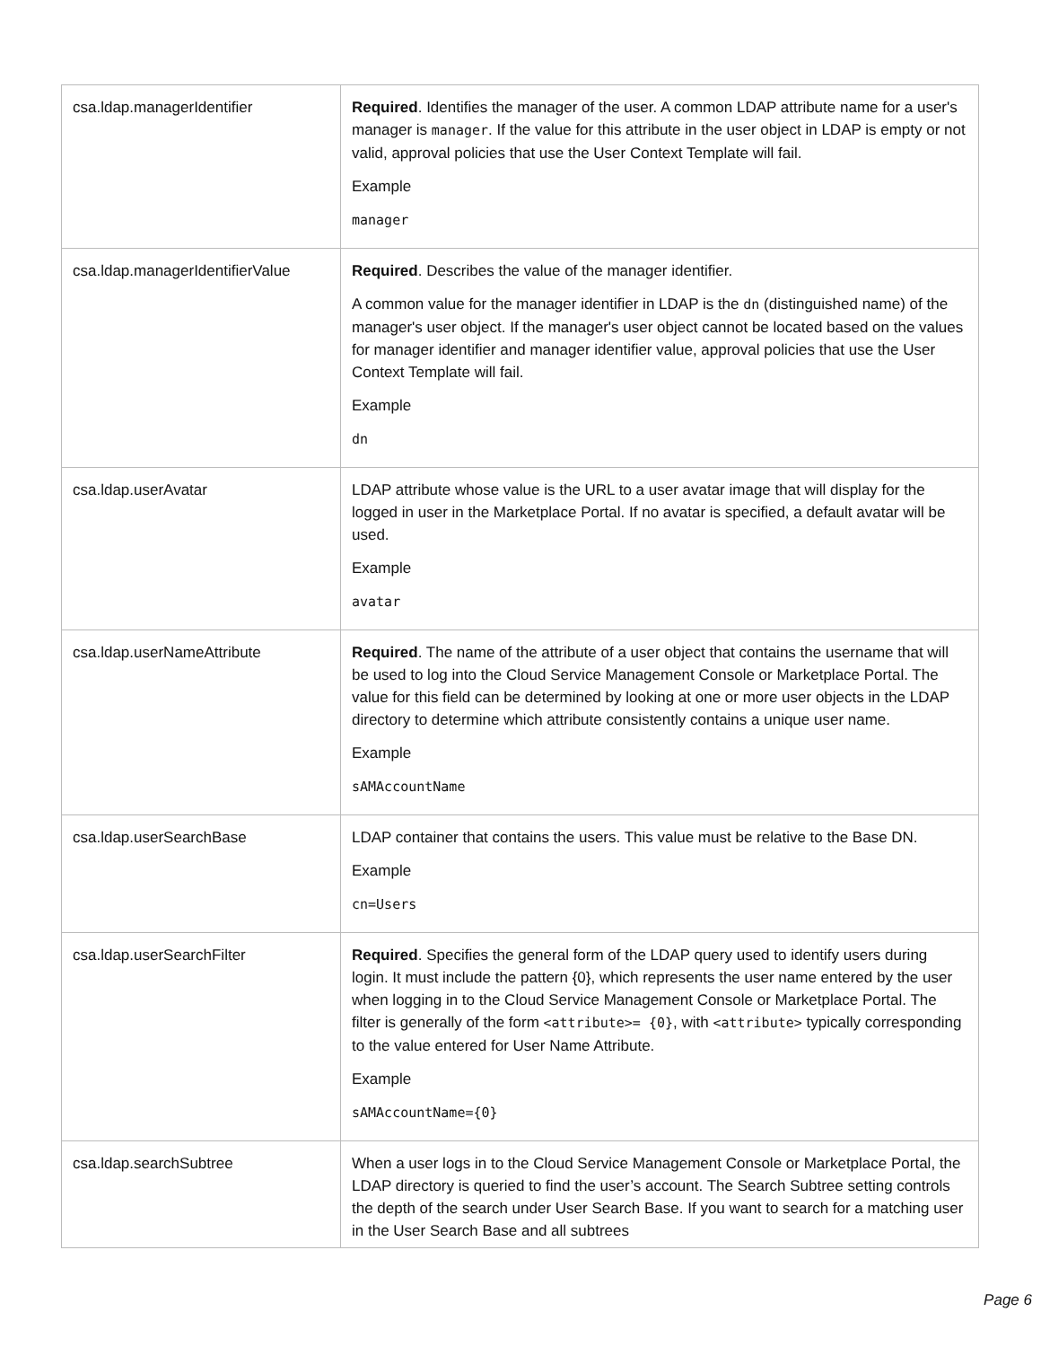| csa.ldap.managerIdentifier | Required . Identifies the manager of the user. A common LDAP attribute name for a user's manager is manager . If the value for this attribute in the user object in LDAP is empty or not valid, approval policies that use the User Context Template will fail. Example manager |
| csa.ldap.managerIdentifierValue | Required . Describes the value of the manager identifier. A common value for the manager identifier in LDAP is the dn (distinguished name) of the manager's user object. If the manager's user object cannot be located based on the values for manager identifier and manager identifier value, approval policies that use the User Context Template will fail. Example dn |
| csa.ldap.userAvatar | LDAP attribute whose value is the URL to a user avatar image that will display for the logged in user in the Marketplace Portal. If no avatar is specified, a default avatar will be used. Example avatar |
| csa.ldap.userNameAttribute | Required . The name of the attribute of a user object that contains the username that will be used to log into the Cloud Service Management Console or Marketplace Portal. The value for this field can be determined by looking at one or more user objects in the LDAP directory to determine which attribute consistently contains a unique user name. Example sAMAccountName |
| csa.ldap.userSearchBase | LDAP container that contains the users. This value must be relative to the Base DN. Example cn=Users |
| csa.ldap.userSearchFilter | Required . Specifies the general form of the LDAP query used to identify users during login. It must include the pattern {0}, which represents the user name entered by the user when logging in to the Cloud Service Management Console or Marketplace Portal. The filter is generally of the form <attribute>= {0} , with <attribute> typically corresponding to the value entered for User Name Attribute. Example sAMAccountName={0} |
| csa.ldap.searchSubtree | When a user logs in to the Cloud Service Management Console or Marketplace Portal, the LDAP directory is queried to find the user’s account. The Search Subtree setting controls the depth of the search under User Search Base. If you want to search for a matching user in the User Search Base and all subtrees |
Page 6